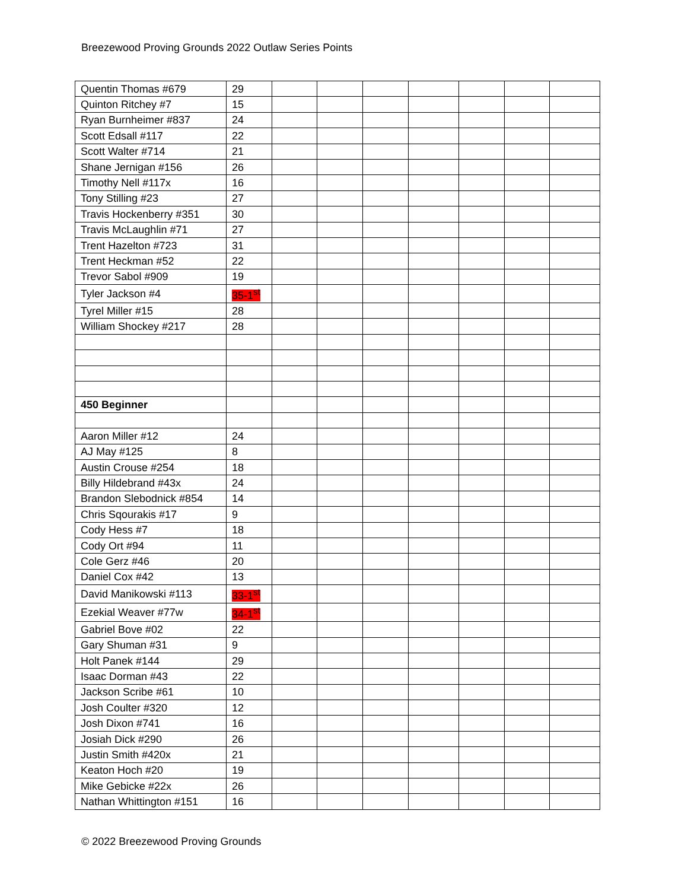Breezewood Proving Grounds 2022 Outlaw Series Points
| Quentin Thomas #679 | 29 | | | | | | | |
| Quinton Ritchey #7 | 15 | | | | | | | |
| Ryan Burnheimer #837 | 24 | | | | | | | |
| Scott Edsall #117 | 22 | | | | | | | |
| Scott Walter #714 | 21 | | | | | | | |
| Shane Jernigan #156 | 26 | | | | | | | |
| Timothy Nell #117x | 16 | | | | | | | |
| Tony Stilling #23 | 27 | | | | | | | |
| Travis Hockenberry #351 | 30 | | | | | | | |
| Travis McLaughlin #71 | 27 | | | | | | | |
| Trent Hazelton #723 | 31 | | | | | | | |
| Trent Heckman #52 | 22 | | | | | | | |
| Trevor Sabol #909 | 19 | | | | | | | |
| Tyler Jackson #4 | 35-1<sup>st</sup> | | | | | | | |
| Tyrel Miller #15 | 28 | | | | | | | |
| William Shockey #217 | 28 | | | | | | | |
| 450 Beginner | | | | | | | | |
| Aaron Miller #12 | 24 | | | | | | | |
| AJ May #125 | 8 | | | | | | | |
| Austin Crouse #254 | 18 | | | | | | | |
| Billy Hildebrand #43x | 24 | | | | | | | |
| Brandon Slebodnick #854 | 14 | | | | | | | |
| Chris Sqourakis #17 | 9 | | | | | | | |
| Cody Hess #7 | 18 | | | | | | | |
| Cody Ort #94 | 11 | | | | | | | |
| Cole Gerz #46 | 20 | | | | | | | |
| Daniel Cox #42 | 13 | | | | | | | |
| David Manikowski #113 | 33-1<sup>st</sup> | | | | | | | |
| Ezekial Weaver #77w | 34-1<sup>st</sup> | | | | | | | |
| Gabriel Bove #02 | 22 | | | | | | | |
| Gary Shuman #31 | 9 | | | | | | | |
| Holt Panek #144 | 29 | | | | | | | |
| Isaac Dorman #43 | 22 | | | | | | | |
| Jackson Scribe #61 | 10 | | | | | | | |
| Josh Coulter #320 | 12 | | | | | | | |
| Josh Dixon #741 | 16 | | | | | | | |
| Josiah Dick #290 | 26 | | | | | | | |
| Justin Smith #420x | 21 | | | | | | | |
| Keaton Hoch #20 | 19 | | | | | | | |
| Mike Gebicke #22x | 26 | | | | | | | |
| Nathan Whittington #151 | 16 | | | | | | | |
© 2022 Breezewood Proving Grounds